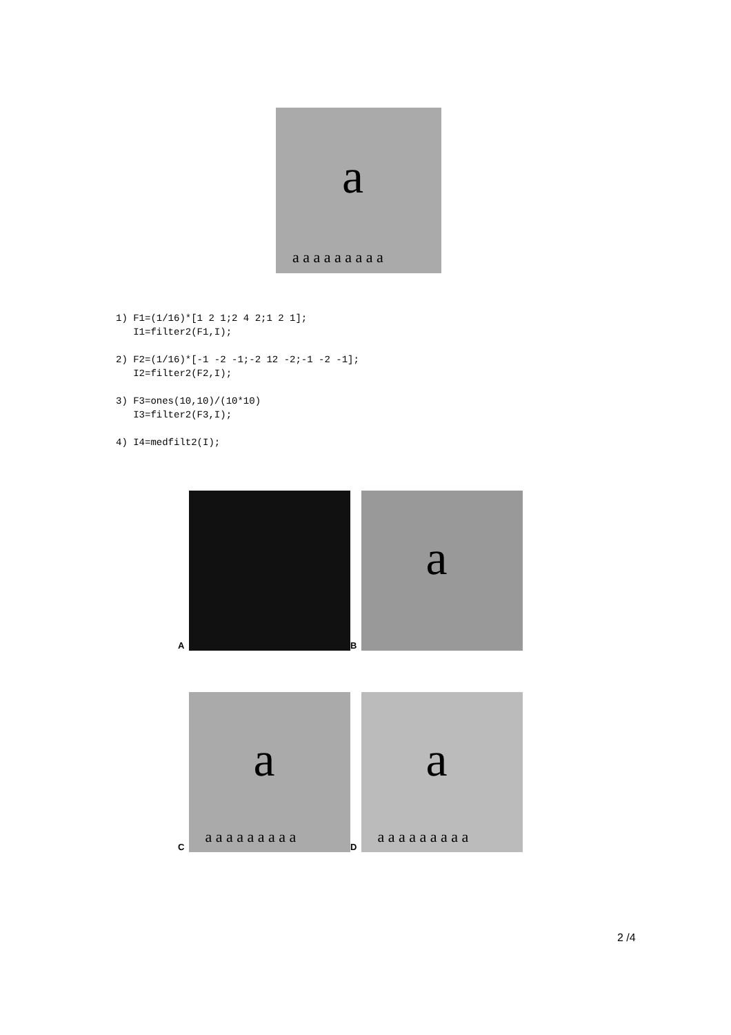a
a a a a a a a a a
1) F1=(1/16)*[1 2 1;2 4 2;1 2 1]; I1=filter2(F1,I); 2) F2=(1/16)*[-1 -2 -1;-2 12 -2;-1 -2 -1]; I2=filter2(F2,I); 3) F3=ones(10,10)/(10*10) I3=filter2(F3,I); 4) I4=medfilt2(I);
A
B
a
C
a
a a a a a a a a a
D
a
a a a a a a a a a
2 /4